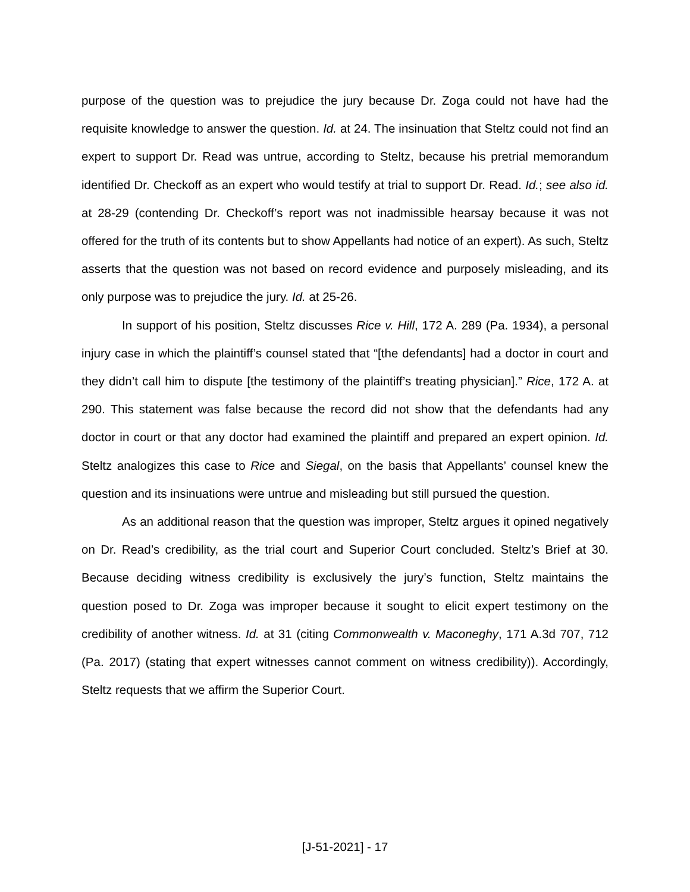purpose of the question was to prejudice the jury because Dr. Zoga could not have had the requisite knowledge to answer the question. Id. at 24. The insinuation that Steltz could not find an expert to support Dr. Read was untrue, according to Steltz, because his pretrial memorandum identified Dr. Checkoff as an expert who would testify at trial to support Dr. Read. Id.; see also id. at 28-29 (contending Dr. Checkoff’s report was not inadmissible hearsay because it was not offered for the truth of its contents but to show Appellants had notice of an expert). As such, Steltz asserts that the question was not based on record evidence and purposely misleading, and its only purpose was to prejudice the jury. Id. at 25-26.
In support of his position, Steltz discusses Rice v. Hill, 172 A. 289 (Pa. 1934), a personal injury case in which the plaintiff’s counsel stated that “[the defendants] had a doctor in court and they didn’t call him to dispute [the testimony of the plaintiff’s treating physician].” Rice, 172 A. at 290. This statement was false because the record did not show that the defendants had any doctor in court or that any doctor had examined the plaintiff and prepared an expert opinion. Id. Steltz analogizes this case to Rice and Siegal, on the basis that Appellants’ counsel knew the question and its insinuations were untrue and misleading but still pursued the question.
As an additional reason that the question was improper, Steltz argues it opined negatively on Dr. Read’s credibility, as the trial court and Superior Court concluded. Steltz’s Brief at 30. Because deciding witness credibility is exclusively the jury’s function, Steltz maintains the question posed to Dr. Zoga was improper because it sought to elicit expert testimony on the credibility of another witness. Id. at 31 (citing Commonwealth v. Maconeghy, 171 A.3d 707, 712 (Pa. 2017) (stating that expert witnesses cannot comment on witness credibility)). Accordingly, Steltz requests that we affirm the Superior Court.
[J-51-2021] - 17